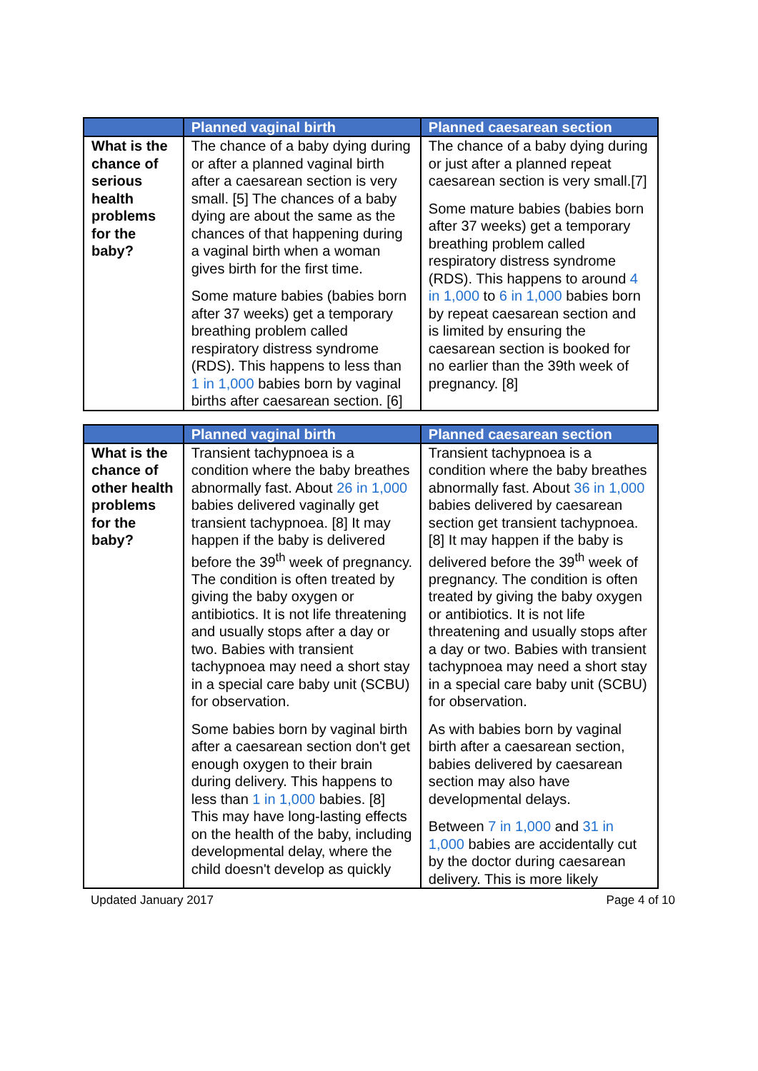| | Planned vaginal birth | Planned caesarean section |
| --- | --- | --- |
| What is the chance of serious health problems for the baby? | The chance of a baby dying during or after a planned vaginal birth after a caesarean section is very small. [5] The chances of a baby dying are about the same as the chances of that happening during a vaginal birth when a woman gives birth for the first time. Some mature babies (babies born after 37 weeks) get a temporary breathing problem called respiratory distress syndrome (RDS). This happens to less than 1 in 1,000 babies born by vaginal births after caesarean section. [6] | The chance of a baby dying during or just after a planned repeat caesarean section is very small.[7] Some mature babies (babies born after 37 weeks) get a temporary breathing problem called respiratory distress syndrome (RDS). This happens to around 4 in 1,000 to 6 in 1,000 babies born by repeat caesarean section and is limited by ensuring the caesarean section is booked for no earlier than the 39th week of pregnancy. [8] |
| | Planned vaginal birth | Planned caesarean section |
| --- | --- | --- |
| What is the chance of other health problems for the baby? | Transient tachypnoea is a condition where the baby breathes abnormally fast. About 26 in 1,000 babies delivered vaginally get transient tachypnoea. [8] It may happen if the baby is delivered before the 39<sup>th</sup> week of pregnancy. The condition is often treated by giving the baby oxygen or antibiotics. It is not life threatening and usually stops after a day or two. Babies with transient tachypnoea may need a short stay in a special care baby unit (SCBU) for observation. Some babies born by vaginal birth after a caesarean section don't get enough oxygen to their brain during delivery. This happens to less than 1 in 1,000 babies. [8] This may have long-lasting effects on the health of the baby, including developmental delay, where the child doesn't develop as quickly | Transient tachypnoea is a condition where the baby breathes abnormally fast. About 36 in 1,000 babies delivered by caesarean section get transient tachypnoea. [8] It may happen if the baby is delivered before the 39<sup>th</sup> week of pregnancy. The condition is often treated by giving the baby oxygen or antibiotics. It is not life threatening and usually stops after a day or two. Babies with transient tachypnoea may need a short stay in a special care baby unit (SCBU) for observation. As with babies born by vaginal birth after a caesarean section, babies delivered by caesarean section may also have developmental delays. Between 7 in 1,000 and 31 in 1,000 babies are accidentally cut by the doctor during caesarean delivery. This is more likely |
Updated January 2017 Page 4 of 10